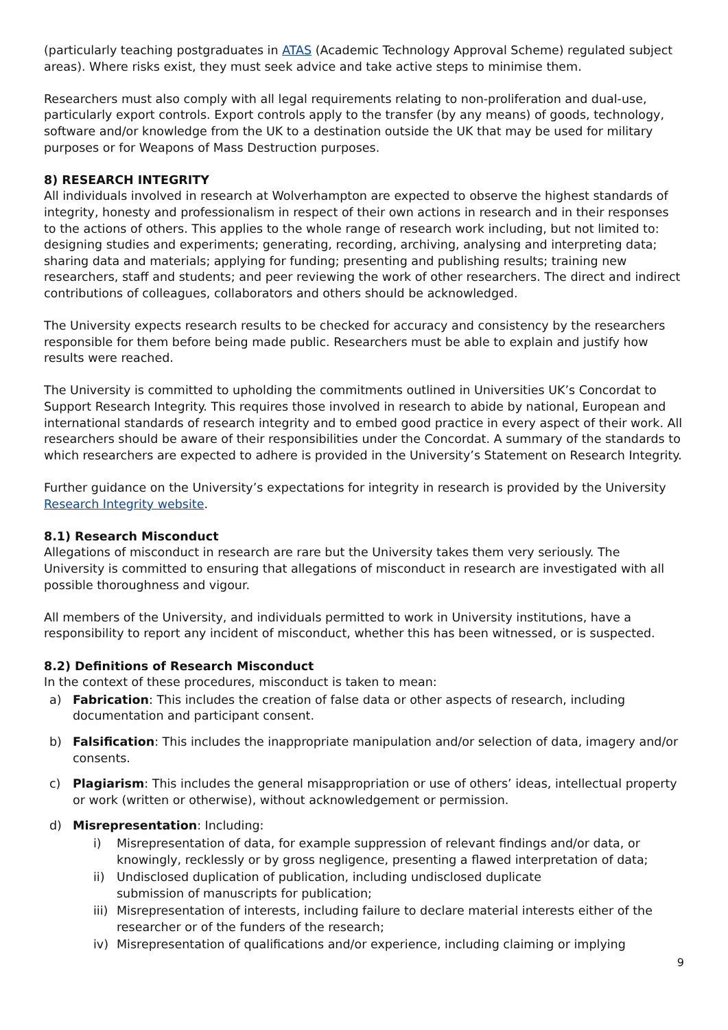(particularly teaching postgraduates in ATAS (Academic Technology Approval Scheme) regulated subject areas). Where risks exist, they must seek advice and take active steps to minimise them.
Researchers must also comply with all legal requirements relating to non-proliferation and dual-use, particularly export controls. Export controls apply to the transfer (by any means) of goods, technology, software and/or knowledge from the UK to a destination outside the UK that may be used for military purposes or for Weapons of Mass Destruction purposes.
8) RESEARCH INTEGRITY
All individuals involved in research at Wolverhampton are expected to observe the highest standards of integrity, honesty and professionalism in respect of their own actions in research and in their responses to the actions of others. This applies to the whole range of research work including, but not limited to: designing studies and experiments; generating, recording, archiving, analysing and interpreting data; sharing data and materials; applying for funding; presenting and publishing results; training new researchers, staff and students; and peer reviewing the work of other researchers. The direct and indirect contributions of colleagues, collaborators and others should be acknowledged.
The University expects research results to be checked for accuracy and consistency by the researchers responsible for them before being made public. Researchers must be able to explain and justify how results were reached.
The University is committed to upholding the commitments outlined in Universities UK’s Concordat to Support Research Integrity. This requires those involved in research to abide by national, European and international standards of research integrity and to embed good practice in every aspect of their work. All researchers should be aware of their responsibilities under the Concordat. A summary of the standards to which researchers are expected to adhere is provided in the University’s Statement on Research Integrity.
Further guidance on the University’s expectations for integrity in research is provided by the University Research Integrity website.
8.1) Research Misconduct
Allegations of misconduct in research are rare but the University takes them very seriously. The University is committed to ensuring that allegations of misconduct in research are investigated with all possible thoroughness and vigour.
All members of the University, and individuals permitted to work in University institutions, have a responsibility to report any incident of misconduct, whether this has been witnessed, or is suspected.
8.2) Definitions of Research Misconduct
In the context of these procedures, misconduct is taken to mean:
a) Fabrication: This includes the creation of false data or other aspects of research, including documentation and participant consent.
b) Falsification: This includes the inappropriate manipulation and/or selection of data, imagery and/or consents.
c) Plagiarism: This includes the general misappropriation or use of others’ ideas, intellectual property or work (written or otherwise), without acknowledgement or permission.
d) Misrepresentation: Including:
i) Misrepresentation of data, for example suppression of relevant findings and/or data, or knowingly, recklessly or by gross negligence, presenting a flawed interpretation of data;
ii) Undisclosed duplication of publication, including undisclosed duplicate
submission of manuscripts for publication;
iii) Misrepresentation of interests, including failure to declare material interests either of the researcher or of the funders of the research;
iv) Misrepresentation of qualifications and/or experience, including claiming or implying
9